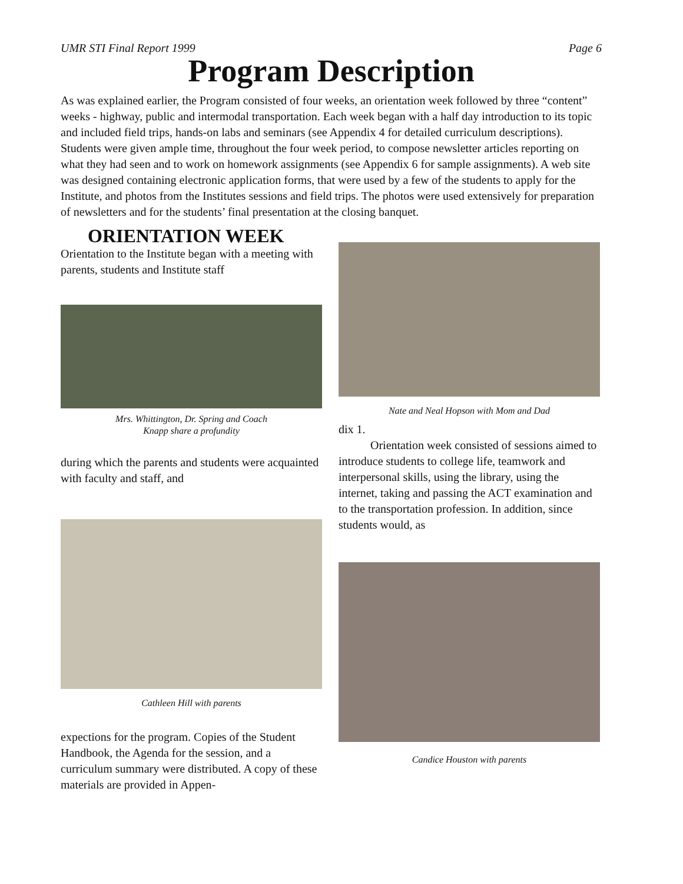UMR STI Final Report 1999 Page 6
Program Description
As was explained earlier, the Program consisted of four weeks, an orientation week followed by three “content” weeks - highway, public and intermodal transportation. Each week began with a half day introduction to its topic and included field trips, hands-on labs and seminars (see Appendix 4 for detailed curriculum descriptions). Students were given ample time, throughout the four week period, to compose newsletter articles reporting on what they had seen and to work on homework assignments (see Appendix 6 for sample assignments). A web site was designed containing electronic application forms, that were used by a few of the students to apply for the Institute, and photos from the Institutes sessions and field trips. The photos were used extensively for preparation of newsletters and for the students’ final presentation at the closing banquet.
ORIENTATION WEEK
Orientation to the Institute began with a meeting with parents, students and Institute staff
Mrs. Whittington, Dr. Spring and Coach
Knapp share a profundity
during which the parents and students were acquainted with faculty and staff, and
Cathleen Hill with parents
expections for the program. Copies of the Student Handbook, the Agenda for the session, and a curriculum summary were distributed. A copy of these materials are provided in Appen-
Nate and Neal Hopson with Mom and Dad
dix 1.
Orientation week consisted of sessions aimed to introduce students to college life, teamwork and interpersonal skills, using the library, using the internet, taking and passing the ACT examination and to the transportation profession. In addition, since students would, as
Candice Houston with parents